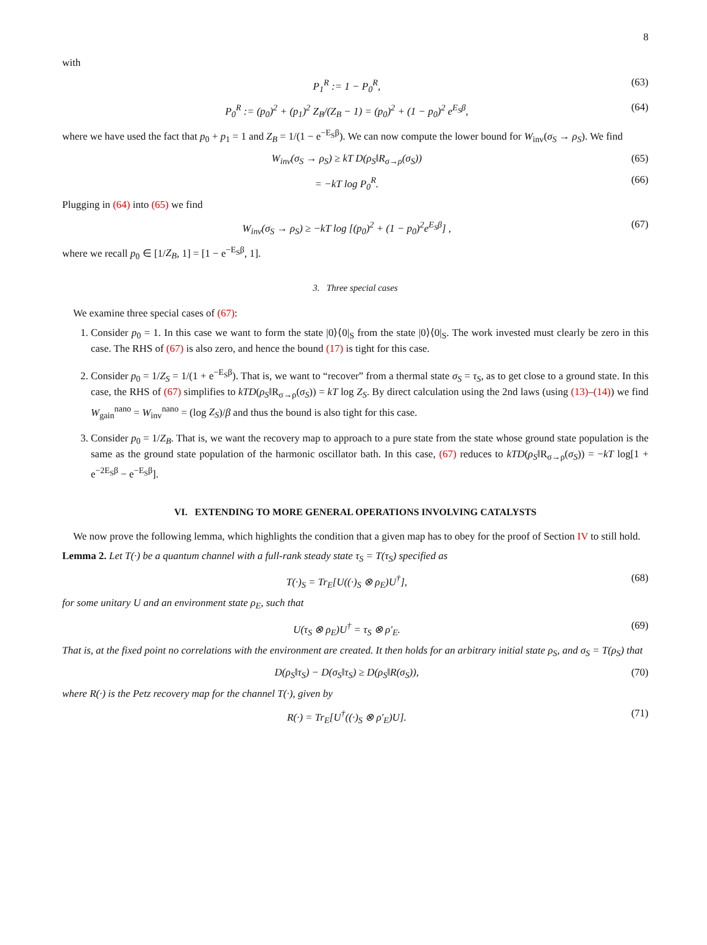8
with
P<sub>1</sub><sup>R</sup> := 1 − P<sub>0</sub><sup>R</sup>, (63)
P<sub>0</sub><sup>R</sup> := (p<sub>0</sub>)<sup>2</sup> + (p<sub>1</sub>)<sup>2</sup> Z<sub>B</sub>/(Z<sub>B</sub> − 1) = (p<sub>0</sub>)<sup>2</sup> + (1 − p<sub>0</sub>)<sup>2</sup> e<sup>E<sub>S</sub>β</sup>, (64)
where we have used the fact that p<sub>0</sub> + p<sub>1</sub> = 1 and Z<sub>B</sub> = 1/(1 − e<sup>−E<sub>S</sub>β</sup>). We can now compute the lower bound for W<sub>inv</sub>(σ<sub>S</sub> → ρ<sub>S</sub>). We find
W<sub>inv</sub>(σ<sub>S</sub> → ρ<sub>S</sub>) ≥ kT D(ρ<sub>S</sub>‖R<sub>σ→ρ</sub>(σ<sub>S</sub>)) (65)
= −kT log P<sub>0</sub><sup>R</sup>. (66)
Plugging in (64) into (65) we find
W<sub>inv</sub>(σ<sub>S</sub> → ρ<sub>S</sub>) ≥ −kT log [(p<sub>0</sub>)<sup>2</sup> + (1 − p<sub>0</sub>)<sup>2</sup>e<sup>E<sub>S</sub>β</sup>] , (67)
where we recall p<sub>0</sub> ∈ [1/Z<sub>B</sub>, 1] = [1 − e<sup>−E<sub>S</sub>β</sup>, 1].
3. Three special cases
We examine three special cases of (67):
1. Consider p<sub>0</sub> = 1. In this case we want to form the state |0⟩⟨0|<sub>S</sub> from the state |0⟩⟨0|<sub>S</sub>. The work invested must clearly be zero in this case. The RHS of (67) is also zero, and hence the bound (17) is tight for this case.
2. Consider p<sub>0</sub> = 1/Z<sub>S</sub> = 1/(1 + e<sup>−E<sub>S</sub>β</sup>). That is, we want to “recover” from a thermal state σ<sub>S</sub> = τ<sub>S</sub>, as to get close to a ground state. In this case, the RHS of (67) simplifies to kTD(ρ<sub>S</sub>‖R<sub>σ→ρ</sub>(σ<sub>S</sub>)) = kT log Z<sub>S</sub>. By direct calculation using the 2nd laws (using (13)–(14)) we find W<sub>gain</sub><sup>nano</sup> = W<sub>inv</sub><sup>nano</sup> = (log Z<sub>S</sub>)/β and thus the bound is also tight for this case.
3. Consider p<sub>0</sub> = 1/Z<sub>B</sub>. That is, we want the recovery map to approach to a pure state from the state whose ground state population is the same as the ground state population of the harmonic oscillator bath. In this case, (67) reduces to kTD(ρ<sub>S</sub>‖R<sub>σ→ρ</sub>(σ<sub>S</sub>)) = −kT log[1 + e<sup>−2E<sub>S</sub>β</sup> − e<sup>−E<sub>S</sub>β</sup>].
VI. EXTENDING TO MORE GENERAL OPERATIONS INVOLVING CATALYSTS
We now prove the following lemma, which highlights the condition that a given map has to obey for the proof of Section IV to still hold.
Lemma 2. Let T(·) be a quantum channel with a full-rank steady state τ<sub>S</sub> = T(τ<sub>S</sub>) specified as
T(·)<sub>S</sub> = Tr<sub>E</sub>[U((·)<sub>S</sub> ⊗ ρ<sub>E</sub>)U<sup>†</sup>], (68)
for some unitary U and an environment state ρ<sub>E</sub>, such that
U(τ<sub>S</sub> ⊗ ρ<sub>E</sub>)U<sup>†</sup> = τ<sub>S</sub> ⊗ ρ′<sub>E</sub>. (69)
That is, at the fixed point no correlations with the environment are created. It then holds for an arbitrary initial state ρ<sub>S</sub>, and σ<sub>S</sub> = T(ρ<sub>S</sub>) that
D(ρ<sub>S</sub>‖τ<sub>S</sub>) − D(σ<sub>S</sub>‖τ<sub>S</sub>) ≥ D(ρ<sub>S</sub>‖R(σ<sub>S</sub>)), (70)
where R(·) is the Petz recovery map for the channel T(·), given by
R(·) = Tr<sub>E</sub>[U<sup>†</sup>((·)<sub>S</sub> ⊗ ρ′<sub>E</sub>)U]. (71)